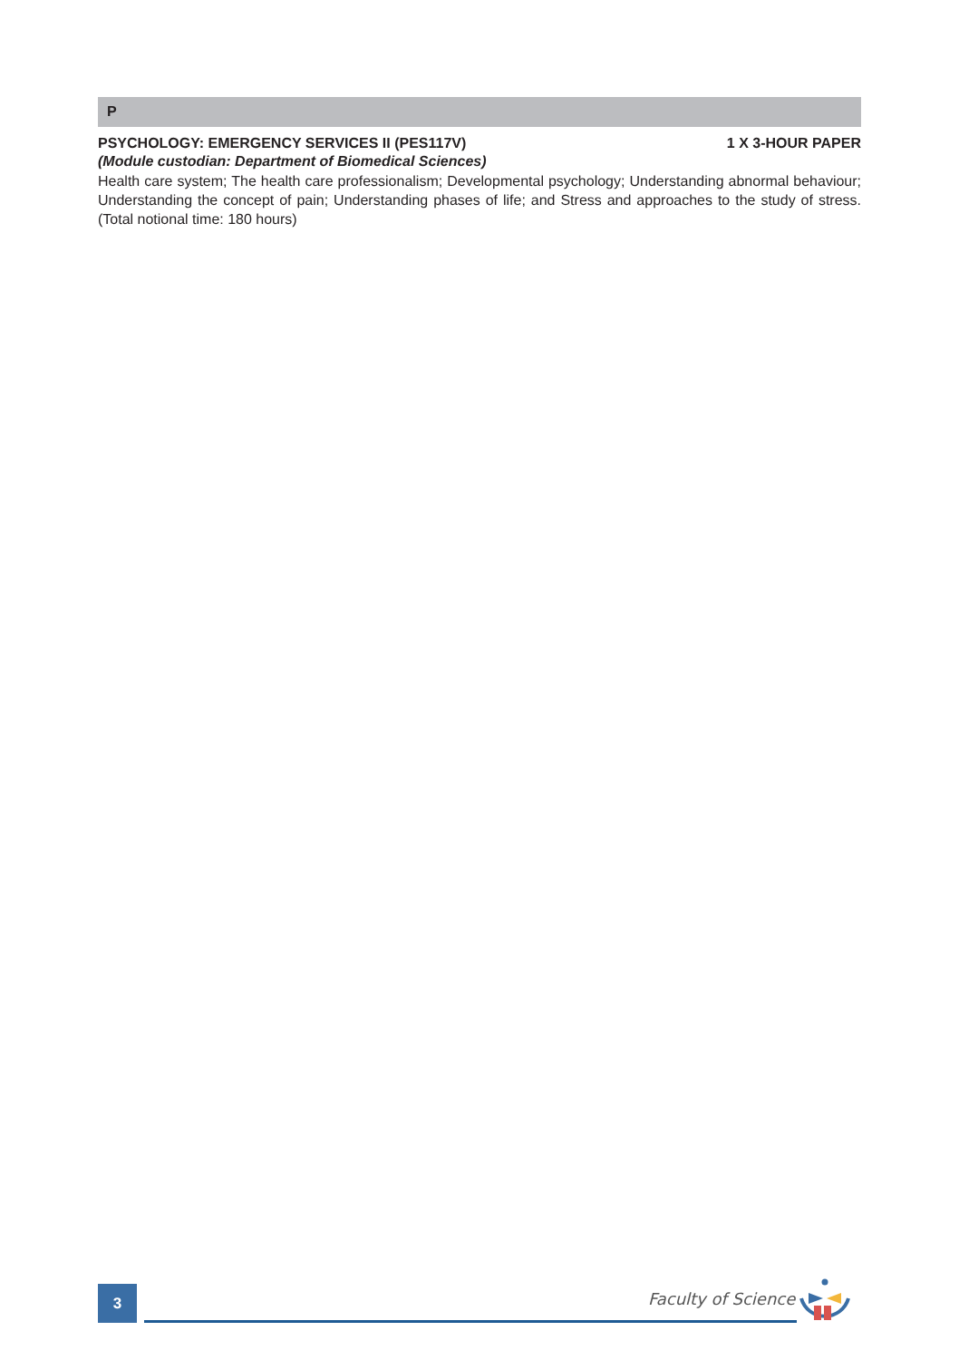P
PSYCHOLOGY: EMERGENCY SERVICES II (PES117V) 1 X 3-HOUR PAPER
(Module custodian: Department of Biomedical Sciences)
Health care system; The health care professionalism; Developmental psychology; Understanding abnormal behaviour; Understanding the concept of pain; Understanding phases of life; and Stress and approaches to the study of stress. (Total notional time: 180 hours)
3 Faculty of Science